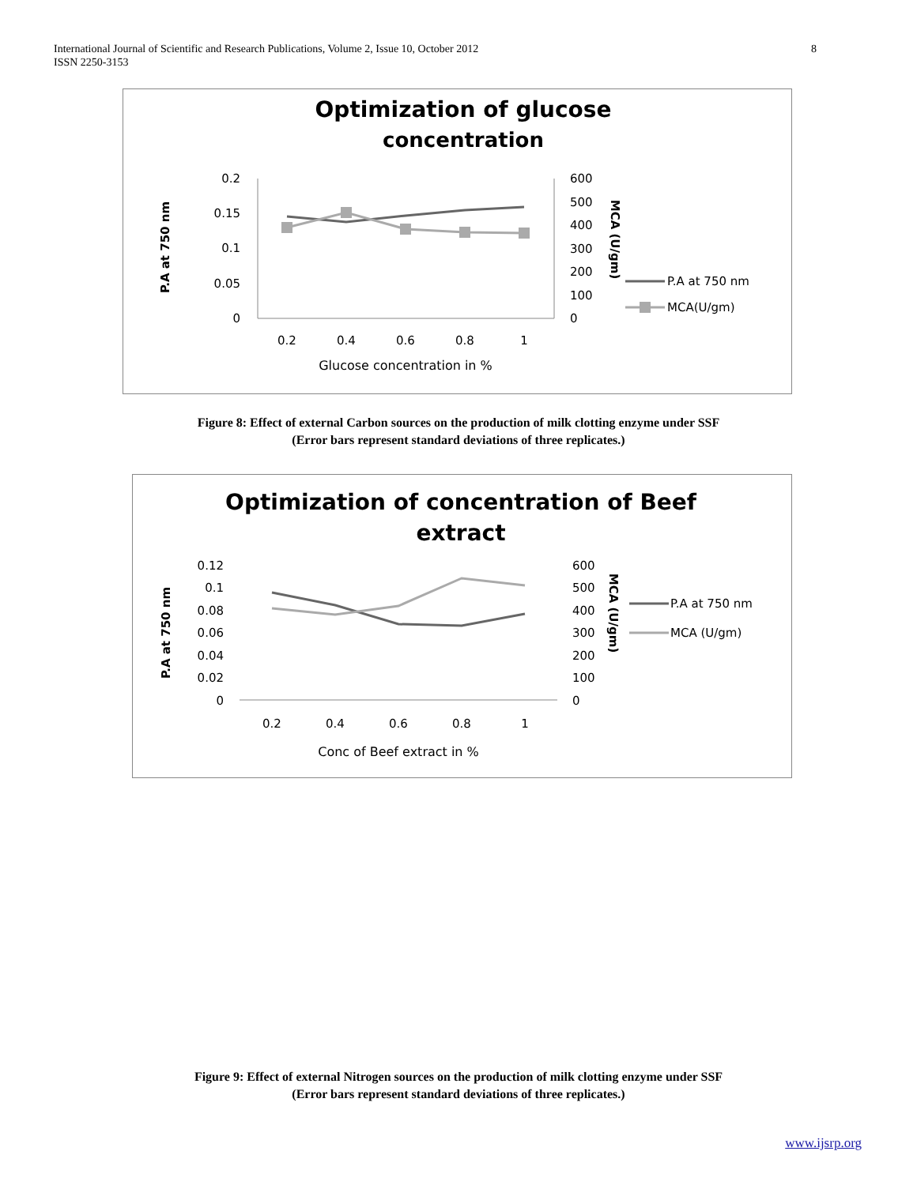International Journal of Scientific and Research Publications, Volume 2, Issue 10, October 2012
ISSN 2250-3153
8
Optimization of glucose
concentration
0.2
0.15
0.1
0.05
0
600
500
400
300
200
100
0
P.A at 750 nm
MCA (U/gm)
0.2
0.4
0.6
0.8
1
Glucose concentration in %
P.A at 750 nm
MCA(U/gm)
Figure 8: Effect of external Carbon sources on the production of milk clotting enzyme under SSF
(Error bars represent standard deviations of three replicates.)
Optimization of concentration of Beef
extract
0.12
0.1
0.08
0.06
0.04
0.02
0
600
500
400
300
200
100
0
P.A at 750 nm
MCA (U/gm)
0.2
0.4
0.6
0.8
1
Conc of Beef extract in %
P.A at 750 nm
MCA (U/gm)
Figure 9: Effect of external Nitrogen sources on the production of milk clotting enzyme under SSF
(Error bars represent standard deviations of three replicates.)
www.ijsrp.org